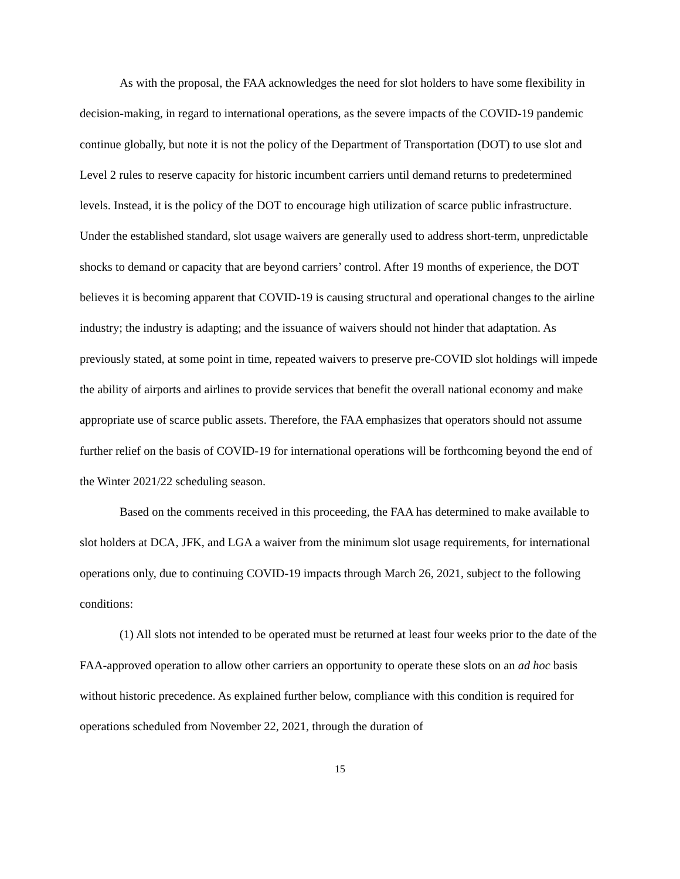As with the proposal, the FAA acknowledges the need for slot holders to have some flexibility in decision-making, in regard to international operations, as the severe impacts of the COVID-19 pandemic continue globally, but note it is not the policy of the Department of Transportation (DOT) to use slot and Level 2 rules to reserve capacity for historic incumbent carriers until demand returns to predetermined levels. Instead, it is the policy of the DOT to encourage high utilization of scarce public infrastructure. Under the established standard, slot usage waivers are generally used to address short-term, unpredictable shocks to demand or capacity that are beyond carriers’ control. After 19 months of experience, the DOT believes it is becoming apparent that COVID-19 is causing structural and operational changes to the airline industry; the industry is adapting; and the issuance of waivers should not hinder that adaptation. As previously stated, at some point in time, repeated waivers to preserve pre-COVID slot holdings will impede the ability of airports and airlines to provide services that benefit the overall national economy and make appropriate use of scarce public assets. Therefore, the FAA emphasizes that operators should not assume further relief on the basis of COVID-19 for international operations will be forthcoming beyond the end of the Winter 2021/22 scheduling season.
Based on the comments received in this proceeding, the FAA has determined to make available to slot holders at DCA, JFK, and LGA a waiver from the minimum slot usage requirements, for international operations only, due to continuing COVID-19 impacts through March 26, 2021, subject to the following conditions:
(1) All slots not intended to be operated must be returned at least four weeks prior to the date of the FAA-approved operation to allow other carriers an opportunity to operate these slots on an ad hoc basis without historic precedence. As explained further below, compliance with this condition is required for operations scheduled from November 22, 2021, through the duration of
15